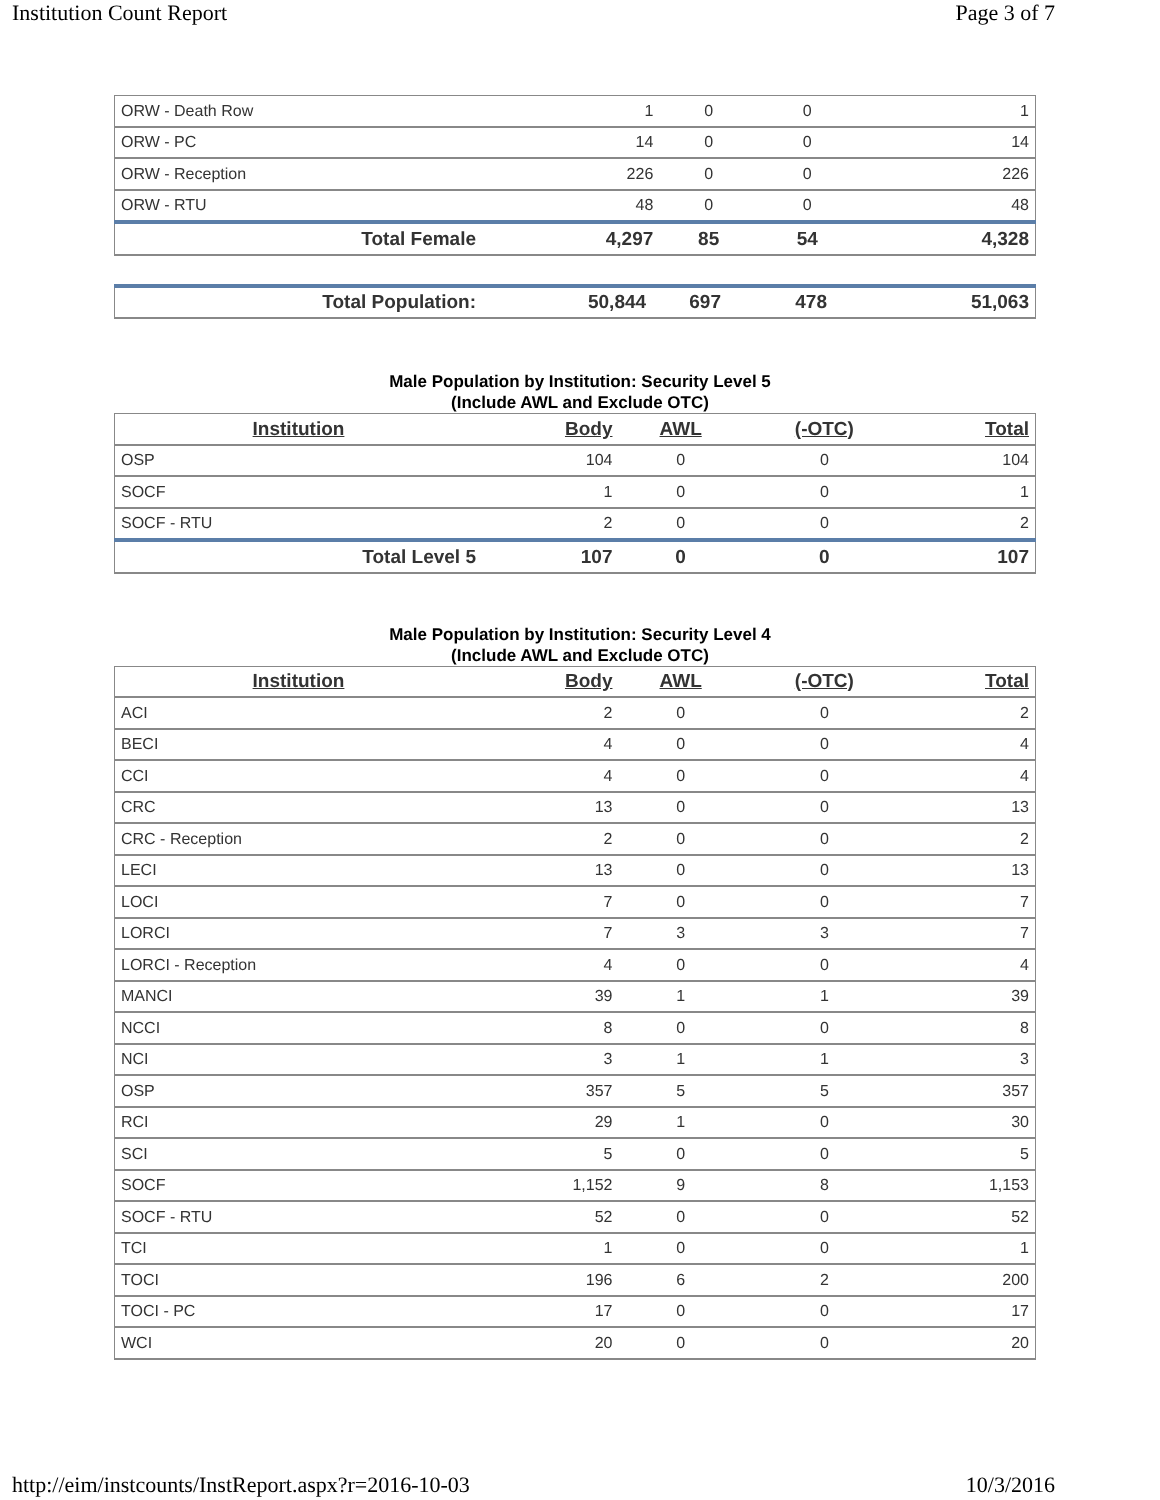Institution Count Report Page 3 of 7
| ORW - Death Row | 1 | 0 | 0 | 1 |
| ORW - PC | 14 | 0 | 0 | 14 |
| ORW - Reception | 226 | 0 | 0 | 226 |
| ORW - RTU | 48 | 0 | 0 | 48 |
| Total Female | 4,297 | 85 | 54 | 4,328 |
| Total Population: | 50,844 | 697 | 478 | 51,063 |
Male Population by Institution: Security Level 5
(Include AWL and Exclude OTC)
| Institution | Body | AWL | (-OTC) | Total |
| --- | --- | --- | --- | --- |
| OSP | 104 | 0 | 0 | 104 |
| SOCF | 1 | 0 | 0 | 1 |
| SOCF - RTU | 2 | 0 | 0 | 2 |
| Total Level 5 | 107 | 0 | 0 | 107 |
Male Population by Institution: Security Level 4
(Include AWL and Exclude OTC)
| Institution | Body | AWL | (-OTC) | Total |
| --- | --- | --- | --- | --- |
| ACI | 2 | 0 | 0 | 2 |
| BECI | 4 | 0 | 0 | 4 |
| CCI | 4 | 0 | 0 | 4 |
| CRC | 13 | 0 | 0 | 13 |
| CRC - Reception | 2 | 0 | 0 | 2 |
| LECI | 13 | 0 | 0 | 13 |
| LOCI | 7 | 0 | 0 | 7 |
| LORCI | 7 | 3 | 3 | 7 |
| LORCI - Reception | 4 | 0 | 0 | 4 |
| MANCI | 39 | 1 | 1 | 39 |
| NCCI | 8 | 0 | 0 | 8 |
| NCI | 3 | 1 | 1 | 3 |
| OSP | 357 | 5 | 5 | 357 |
| RCI | 29 | 1 | 0 | 30 |
| SCI | 5 | 0 | 0 | 5 |
| SOCF | 1,152 | 9 | 8 | 1,153 |
| SOCF - RTU | 52 | 0 | 0 | 52 |
| TCI | 1 | 0 | 0 | 1 |
| TOCI | 196 | 6 | 2 | 200 |
| TOCI - PC | 17 | 0 | 0 | 17 |
| WCI | 20 | 0 | 0 | 20 |
http://eim/instcounts/InstReport.aspx?r=2016-10-03 10/3/2016